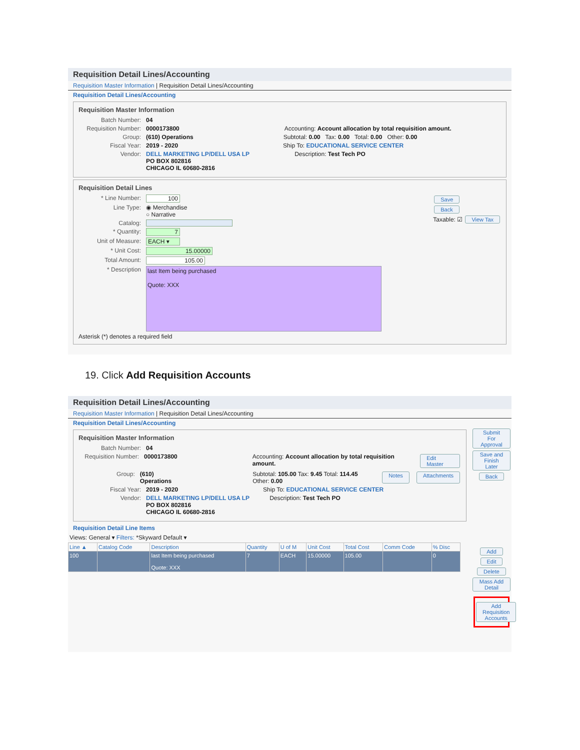Requisition Detail Lines/Accounting
Requisition Master Information | Requisition Detail Lines/Accounting
Requisition Detail Lines/Accounting
Requisition Master Information
Batch Number: 04
Requisition Number: 0000173800 Accounting: Account allocation by total requisition amount.
Group: (610) Operations Subtotal: 0.00 Tax: 0.00 Total: 0.00 Other: 0.00
Fiscal Year: 2019 - 2020 Ship To: EDUCATIONAL SERVICE CENTER
Vendor: DELL MARKETING LP/DELL USA LP
PO BOX 802816
CHICAGO IL 60680-2816 Description: Test Tech PO
Requisition Detail Lines
Save
Back
Taxable: ☑ View Tax
* Line Number: 100
Line Type: ◉ Merchandise
○ Narrative
Catalog:
* Quantity: 7
Unit of Measure: EACH ▾
* Unit Cost: 15.00000
Total Amount: 105.00
* Description
last Item being purchased
Quote: XXX
Asterisk (*) denotes a required field
19. Click Add Requisition Accounts
Requisition Detail Lines/Accounting
Requisition Master Information | Requisition Detail Lines/Accounting
Requisition Detail Lines/Accounting
Requisition Master Information
Batch Number: 04
Requisition Number: 0000173800 Accounting: Account allocation by total requisition amount. Edit Master
Group: (610) Operations Subtotal: 105.00 Tax: 9.45 Total: 114.45 Other: 0.00 Notes Attachments
Fiscal Year: 2019 - 2020 Ship To: EDUCATIONAL SERVICE CENTER
Vendor: DELL MARKETING LP/DELL USA LP
PO BOX 802816
CHICAGO IL 60680-2816 Description: Test Tech PO
Requisition Detail Line Items
Views: General ▾ Filters: *Skyward Default ▾
| Line ▲ | Catalog Code | Description | Quantity | U of M | Unit Cost | Total Cost | Comm Code | % Disc |
| --- | --- | --- | --- | --- | --- | --- | --- | --- |
| 100 | | last Item being purchased Quote: XXX | 7 | EACH | 15.00000 | 105.00 | | 0 |
Submit For Approval Save and Finish Later Back Add Edit Delete Mass Add Detail
Add Requisition Accounts